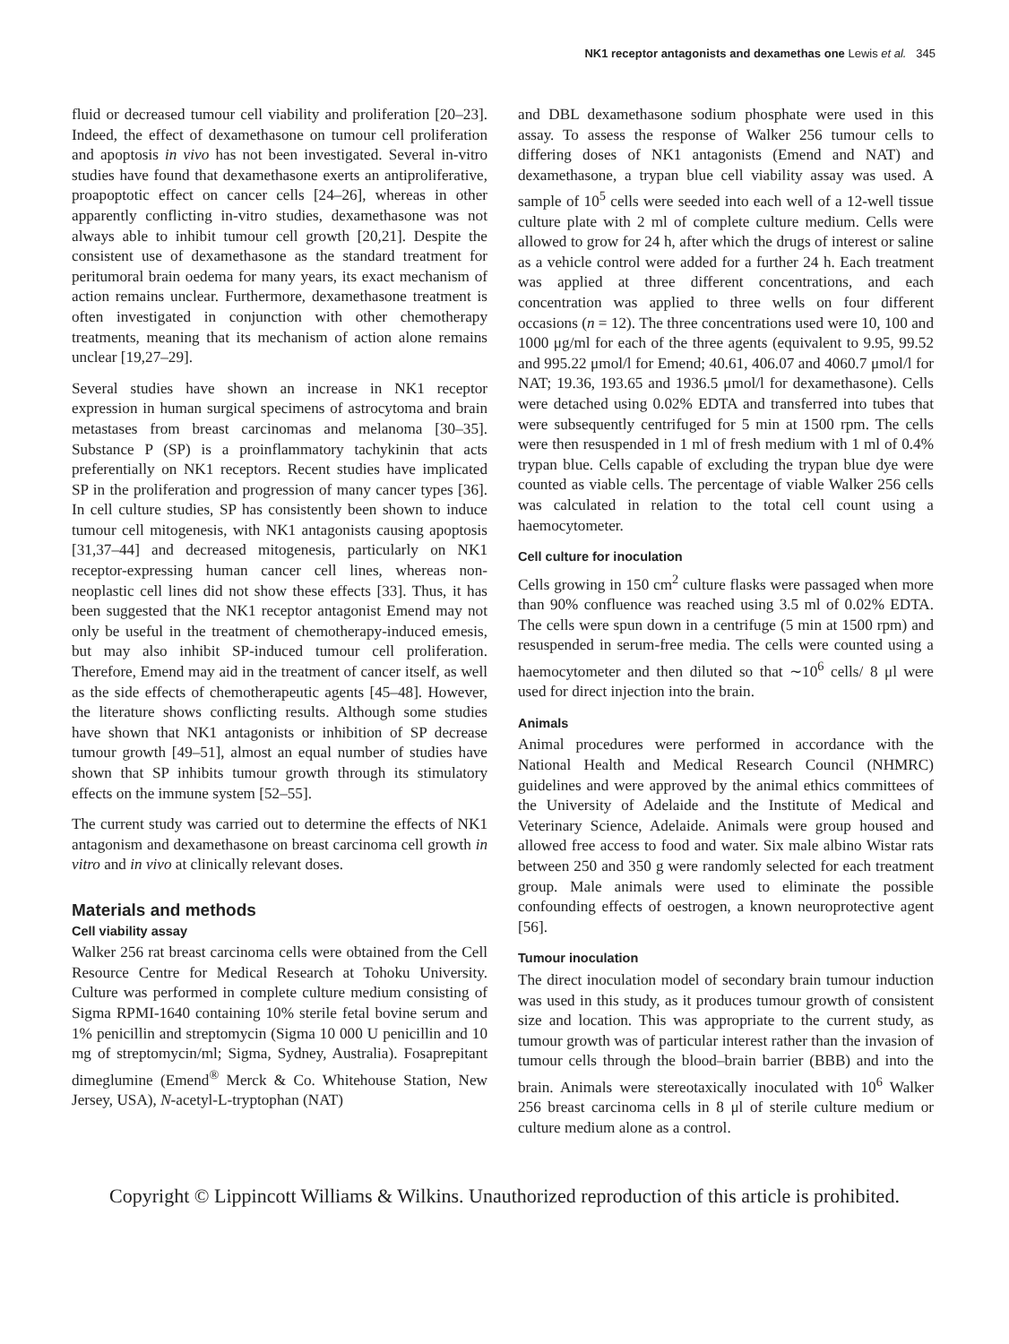NK1 receptor antagonists and dexamethas one Lewis et al. 345
fluid or decreased tumour cell viability and proliferation [20–23]. Indeed, the effect of dexamethasone on tumour cell proliferation and apoptosis in vivo has not been investigated. Several in-vitro studies have found that dexamethasone exerts an antiproliferative, proapoptotic effect on cancer cells [24–26], whereas in other apparently conflicting in-vitro studies, dexamethasone was not always able to inhibit tumour cell growth [20,21]. Despite the consistent use of dexamethasone as the standard treatment for peritumoral brain oedema for many years, its exact mechanism of action remains unclear. Furthermore, dexamethasone treatment is often investigated in conjunction with other chemotherapy treatments, meaning that its mechanism of action alone remains unclear [19,27–29].
Several studies have shown an increase in NK1 receptor expression in human surgical specimens of astrocytoma and brain metastases from breast carcinomas and melanoma [30–35]. Substance P (SP) is a proinflammatory tachykinin that acts preferentially on NK1 receptors. Recent studies have implicated SP in the proliferation and progression of many cancer types [36]. In cell culture studies, SP has consistently been shown to induce tumour cell mitogenesis, with NK1 antagonists causing apoptosis [31,37–44] and decreased mitogenesis, particularly on NK1 receptor-expressing human cancer cell lines, whereas non-neoplastic cell lines did not show these effects [33]. Thus, it has been suggested that the NK1 receptor antagonist Emend may not only be useful in the treatment of chemotherapy-induced emesis, but may also inhibit SP-induced tumour cell proliferation. Therefore, Emend may aid in the treatment of cancer itself, as well as the side effects of chemotherapeutic agents [45–48]. However, the literature shows conflicting results. Although some studies have shown that NK1 antagonists or inhibition of SP decrease tumour growth [49–51], almost an equal number of studies have shown that SP inhibits tumour growth through its stimulatory effects on the immune system [52–55].
The current study was carried out to determine the effects of NK1 antagonism and dexamethasone on breast carcinoma cell growth in vitro and in vivo at clinically relevant doses.
Materials and methods
Cell viability assay
Walker 256 rat breast carcinoma cells were obtained from the Cell Resource Centre for Medical Research at Tohoku University. Culture was performed in complete culture medium consisting of Sigma RPMI-1640 containing 10% sterile fetal bovine serum and 1% penicillin and streptomycin (Sigma 10 000 U penicillin and 10 mg of streptomycin/ml; Sigma, Sydney, Australia). Fosaprepitant dimeglumine (Emend<sup>®</sup> Merck & Co. Whitehouse Station, New Jersey, USA), N-acetyl-L-tryptophan (NAT)
and DBL dexamethasone sodium phosphate were used in this assay. To assess the response of Walker 256 tumour cells to differing doses of NK1 antagonists (Emend and NAT) and dexamethasone, a trypan blue cell viability assay was used. A sample of 10<sup>5</sup> cells were seeded into each well of a 12-well tissue culture plate with 2 ml of complete culture medium. Cells were allowed to grow for 24 h, after which the drugs of interest or saline as a vehicle control were added for a further 24 h. Each treatment was applied at three different concentrations, and each concentration was applied to three wells on four different occasions (n = 12). The three concentrations used were 10, 100 and 1000 μg/ml for each of the three agents (equivalent to 9.95, 99.52 and 995.22 μmol/l for Emend; 40.61, 406.07 and 4060.7 μmol/l for NAT; 19.36, 193.65 and 1936.5 μmol/l for dexamethasone). Cells were detached using 0.02% EDTA and transferred into tubes that were subsequently centrifuged for 5 min at 1500 rpm. The cells were then resuspended in 1 ml of fresh medium with 1 ml of 0.4% trypan blue. Cells capable of excluding the trypan blue dye were counted as viable cells. The percentage of viable Walker 256 cells was calculated in relation to the total cell count using a haemocytometer.
Cell culture for inoculation
Cells growing in 150 cm<sup>2</sup> culture flasks were passaged when more than 90% confluence was reached using 3.5 ml of 0.02% EDTA. The cells were spun down in a centrifuge (5 min at 1500 rpm) and resuspended in serum-free media. The cells were counted using a haemocytometer and then diluted so that ∼10<sup>6</sup> cells/ 8 μl were used for direct injection into the brain.
Animals
Animal procedures were performed in accordance with the National Health and Medical Research Council (NHMRC) guidelines and were approved by the animal ethics committees of the University of Adelaide and the Institute of Medical and Veterinary Science, Adelaide. Animals were group housed and allowed free access to food and water. Six male albino Wistar rats between 250 and 350 g were randomly selected for each treatment group. Male animals were used to eliminate the possible confounding effects of oestrogen, a known neuroprotective agent [56].
Tumour inoculation
The direct inoculation model of secondary brain tumour induction was used in this study, as it produces tumour growth of consistent size and location. This was appropriate to the current study, as tumour growth was of particular interest rather than the invasion of tumour cells through the blood–brain barrier (BBB) and into the brain. Animals were stereotaxically inoculated with 10<sup>6</sup> Walker 256 breast carcinoma cells in 8 μl of sterile culture medium or culture medium alone as a control.
Copyright © Lippincott Williams & Wilkins. Unauthorized reproduction of this article is prohibited.